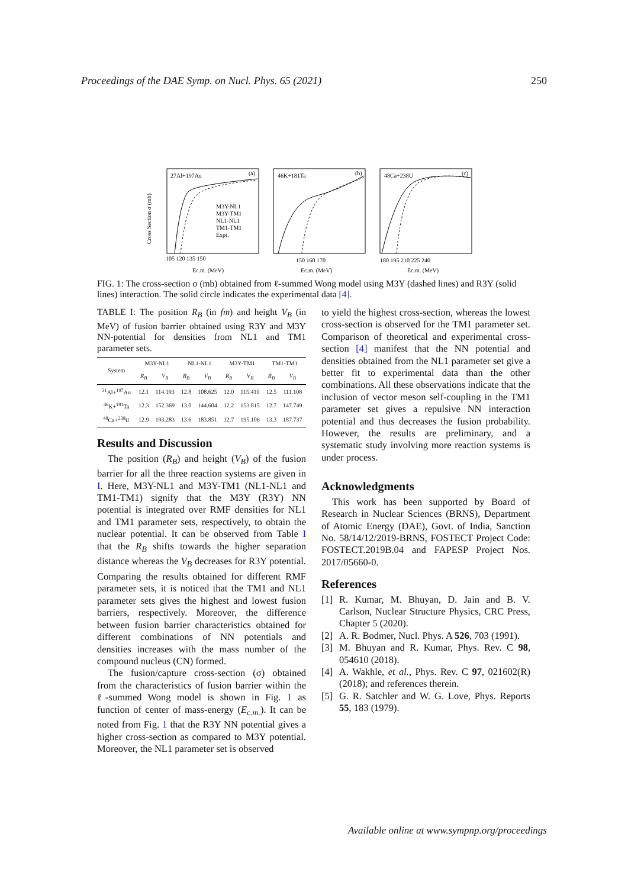Proceedings of the DAE Symp. on Nucl. Phys. 65 (2021) 250
27Al+197Au
(a)
46K+181Ta
(b)
48Ca+238U
(c)
M3Y-NL1
M3Y-TM1
NL1-NL1
TM1-TM1
Expt.
Cross Section σ (mb)
105 120 135 150
150 160 170
180 195 210 225 240
Ec.m. (MeV)
Ec.m. (MeV)
Ec.m. (MeV)
FIG. 1: The cross-section σ (mb) obtained from ℓ-summed Wong model using M3Y (dashed lines) and R3Y (solid lines) interaction. The solid circle indicates the experimental data [4].
TABLE I: The position R<sub>B</sub> (in fm) and height V<sub>B</sub> (in MeV) of fusion barrier obtained using R3Y and M3Y NN-potential for densities from NL1 and TM1 parameter sets.
| System | M3Y-NL1 | | NL1-NL1 | | M3Y-TM1 | | TM1-TM1 | |
| --- | --- | --- | --- | --- | --- | --- | --- | --- |
| | R<sub>B</sub> | V<sub>B</sub> | R<sub>B</sub> | V<sub>B</sub> | R<sub>B</sub> | V<sub>B</sub> | R<sub>B</sub> | V<sub>B</sub> |
| <sup>31</sup>Al+<sup>197</sup>Au | 12.1 | 114.193 | 12.8 | 108.625 | 12.0 | 115.410 | 12.5 | 111.108 |
| <sup>46</sup>K+<sup>181</sup>Ta | 12.3 | 152.369 | 13.0 | 144.604 | 12.2 | 153.815 | 12.7 | 147.749 |
| <sup>48</sup>Ca+<sup>238</sup>U | 12.9 | 193.283 | 13.6 | 183.851 | 12.7 | 195.106 | 13.3 | 187.737 |
Results and Discussion
The position (R<sub>B</sub>) and height (V<sub>B</sub>) of the fusion barrier for all the three reaction systems are given in I. Here, M3Y-NL1 and M3Y-TM1 (NL1-NL1 and TM1-TM1) signify that the M3Y (R3Y) NN potential is integrated over RMF densities for NL1 and TM1 parameter sets, respectively, to obtain the nuclear potential. It can be observed from Table I that the R<sub>B</sub> shifts towards the higher separation distance whereas the V<sub>B</sub> decreases for R3Y potential. Comparing the results obtained for different RMF parameter sets, it is noticed that the TM1 and NL1 parameter sets gives the highest and lowest fusion barriers, respectively. Moreover, the difference between fusion barrier characteristics obtained for different combinations of NN potentials and densities increases with the mass number of the compound nucleus (CN) formed.
The fusion/capture cross-section (σ) obtained from the characteristics of fusion barrier within the ℓ-summed Wong model is shown in Fig. 1 as function of center of mass-energy (E<sub>c.m.</sub>). It can be noted from Fig. 1 that the R3Y NN potential gives a higher cross-section as compared to M3Y potential. Moreover, the NL1 parameter set is observed
to yield the highest cross-section, whereas the lowest cross-section is observed for the TM1 parameter set. Comparison of theoretical and experimental cross-section [4] manifest that the NN potential and densities obtained from the NL1 parameter set give a better fit to experimental data than the other combinations. All these observations indicate that the inclusion of vector meson self-coupling in the TM1 parameter set gives a repulsive NN interaction potential and thus decreases the fusion probability. However, the results are preliminary, and a systematic study involving more reaction systems is under process.
Acknowledgments
This work has been supported by Board of Research in Nuclear Sciences (BRNS), Department of Atomic Energy (DAE), Govt. of India, Sanction No. 58/14/12/2019-BRNS, FOSTECT Project Code: FOSTECT.2019B.04 and FAPESP Project Nos. 2017/05660-0.
References
[1] R. Kumar, M. Bhuyan, D. Jain and B. V. Carlson, Nuclear Structure Physics, CRC Press, Chapter 5 (2020).
[2] A. R. Bodmer, Nucl. Phys. A 526, 703 (1991).
[3] M. Bhuyan and R. Kumar, Phys. Rev. C 98, 054610 (2018).
[4] A. Wakhle, et al., Phys. Rev. C 97, 021602(R) (2018); and references therein.
[5] G. R. Satchler and W. G. Love, Phys. Reports 55, 183 (1979).
Available online at www.sympnp.org/proceedings